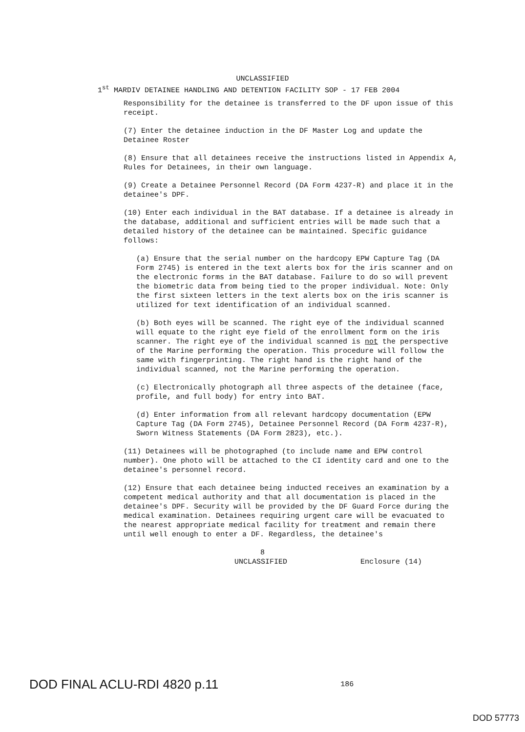UNCLASSIFIED
1<sup>st</sup> MARDIV DETAINEE HANDLING AND DETENTION FACILITY SOP - 17 FEB 2004
Responsibility for the detainee is transferred to the DF upon issue of this receipt.
(7) Enter the detainee induction in the DF Master Log and update the Detainee Roster
(8) Ensure that all detainees receive the instructions listed in Appendix A, Rules for Detainees, in their own language.
(9) Create a Detainee Personnel Record (DA Form 4237-R) and place it in the detainee's DPF.
(10) Enter each individual in the BAT database. If a detainee is already in the database, additional and sufficient entries will be made such that a detailed history of the detainee can be maintained. Specific guidance follows:
(a) Ensure that the serial number on the hardcopy EPW Capture Tag (DA Form 2745) is entered in the text alerts box for the iris scanner and on the electronic forms in the BAT database. Failure to do so will prevent the biometric data from being tied to the proper individual. Note: Only the first sixteen letters in the text alerts box on the iris scanner is utilized for text identification of an individual scanned.
(b) Both eyes will be scanned. The right eye of the individual scanned will equate to the right eye field of the enrollment form on the iris scanner. The right eye of the individual scanned is not the perspective of the Marine performing the operation. This procedure will follow the same with fingerprinting. The right hand is the right hand of the individual scanned, not the Marine performing the operation.
(c) Electronically photograph all three aspects of the detainee (face, profile, and full body) for entry into BAT.
(d) Enter information from all relevant hardcopy documentation (EPW Capture Tag (DA Form 2745), Detainee Personnel Record (DA Form 4237-R), Sworn Witness Statements (DA Form 2823), etc.).
(11) Detainees will be photographed (to include name and EPW control number). One photo will be attached to the CI identity card and one to the detainee's personnel record.
(12) Ensure that each detainee being inducted receives an examination by a competent medical authority and that all documentation is placed in the detainee's DPF. Security will be provided by the DF Guard Force during the medical examination. Detainees requiring urgent care will be evacuated to the nearest appropriate medical facility for treatment and remain there until well enough to enter a DF. Regardless, the detainee's
8
UNCLASSIFIED Enclosure (14)
DOD FINAL ACLU-RDI 4820 p.11 186
DOD 57773